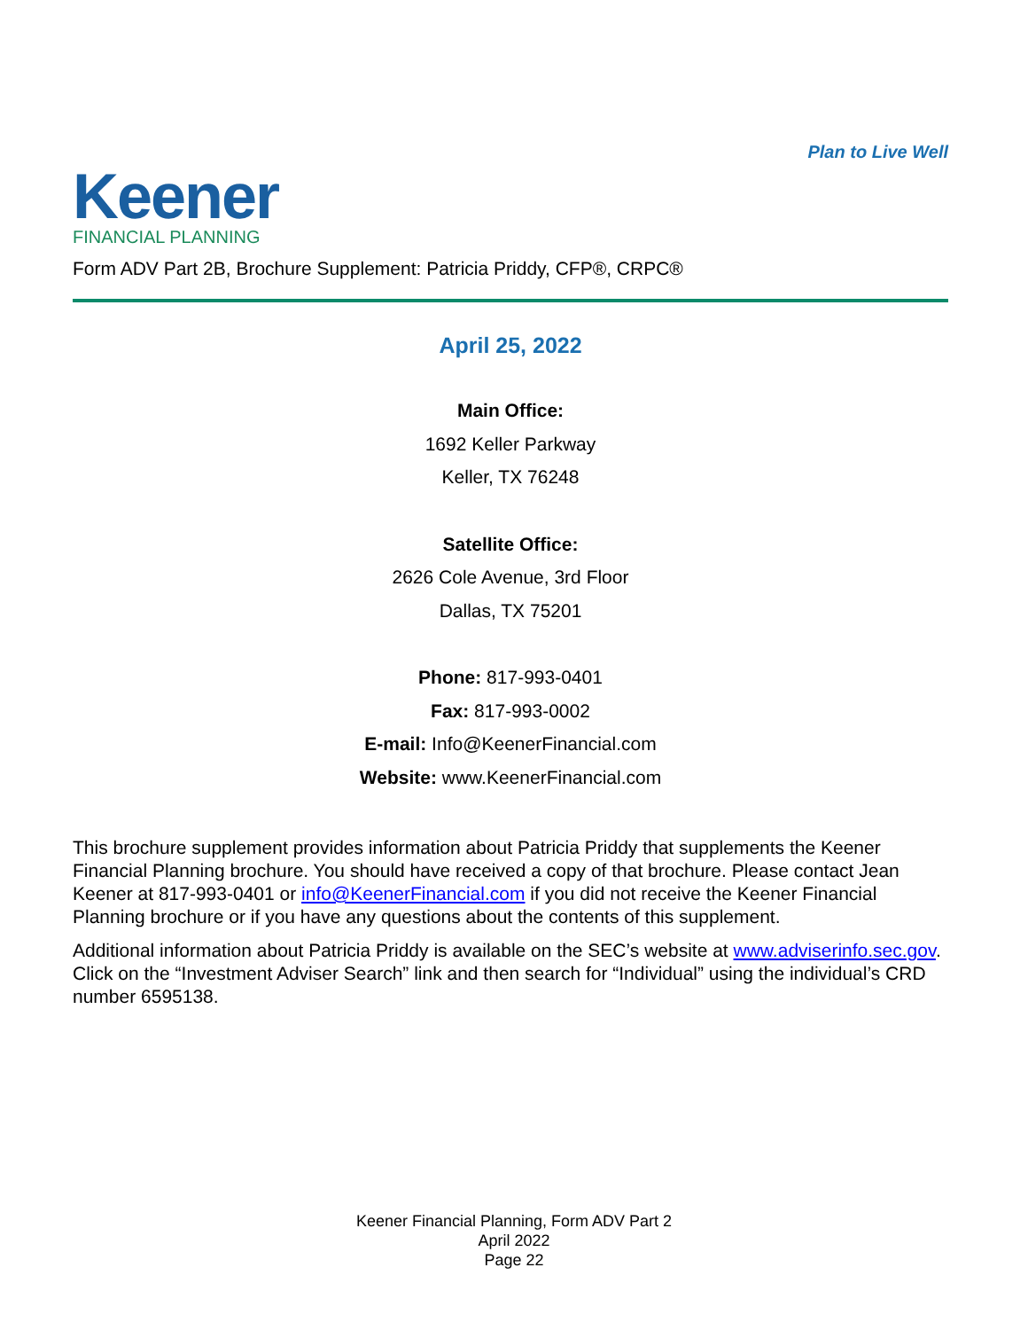Keener
FINANCIAL PLANNING
Plan to Live Well
Form ADV Part 2B, Brochure Supplement: Patricia Priddy, CFP®, CRPC®
April 25, 2022
Main Office:
1692 Keller Parkway
Keller, TX 76248
Satellite Office:
2626 Cole Avenue, 3rd Floor
Dallas, TX 75201
Phone: 817-993-0401
Fax: 817-993-0002
E-mail: Info@KeenerFinancial.com
Website: www.KeenerFinancial.com
This brochure supplement provides information about Patricia Priddy that supplements the Keener Financial Planning brochure. You should have received a copy of that brochure. Please contact Jean Keener at 817-993-0401 or info@KeenerFinancial.com if you did not receive the Keener Financial Planning brochure or if you have any questions about the contents of this supplement.
Additional information about Patricia Priddy is available on the SEC’s website at www.adviserinfo.sec.gov. Click on the “Investment Adviser Search” link and then search for “Individual” using the individual’s CRD number 6595138.
Keener Financial Planning, Form ADV Part 2
April 2022
Page 22